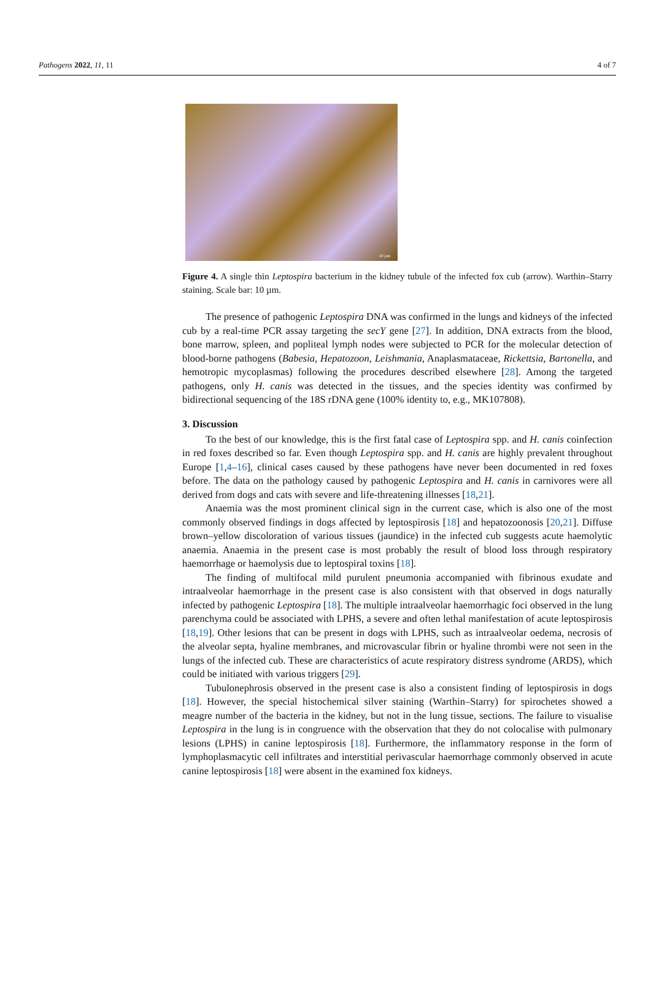Pathogens 2022, 11, 11 4 of 7
10 µm
Figure 4. A single thin Leptospira bacterium in the kidney tubule of the infected fox cub (arrow). Warthin–Starry staining. Scale bar: 10 µm.
The presence of pathogenic Leptospira DNA was confirmed in the lungs and kidneys of the infected cub by a real-time PCR assay targeting the secY gene [27]. In addition, DNA extracts from the blood, bone marrow, spleen, and popliteal lymph nodes were subjected to PCR for the molecular detection of blood-borne pathogens (Babesia, Hepatozoon, Leishmania, Anaplasmataceae, Rickettsia, Bartonella, and hemotropic mycoplasmas) following the procedures described elsewhere [28]. Among the targeted pathogens, only H. canis was detected in the tissues, and the species identity was confirmed by bidirectional sequencing of the 18S rDNA gene (100% identity to, e.g., MK107808).
3. Discussion
To the best of our knowledge, this is the first fatal case of Leptospira spp. and H. canis coinfection in red foxes described so far. Even though Leptospira spp. and H. canis are highly prevalent throughout Europe [1,4–16], clinical cases caused by these pathogens have never been documented in red foxes before. The data on the pathology caused by pathogenic Leptospira and H. canis in carnivores were all derived from dogs and cats with severe and life-threatening illnesses [18,21].
Anaemia was the most prominent clinical sign in the current case, which is also one of the most commonly observed findings in dogs affected by leptospirosis [18] and hepatozoonosis [20,21]. Diffuse brown–yellow discoloration of various tissues (jaundice) in the infected cub suggests acute haemolytic anaemia. Anaemia in the present case is most probably the result of blood loss through respiratory haemorrhage or haemolysis due to leptospiral toxins [18].
The finding of multifocal mild purulent pneumonia accompanied with fibrinous exudate and intraalveolar haemorrhage in the present case is also consistent with that observed in dogs naturally infected by pathogenic Leptospira [18]. The multiple intraalveolar haemorrhagic foci observed in the lung parenchyma could be associated with LPHS, a severe and often lethal manifestation of acute leptospirosis [18,19]. Other lesions that can be present in dogs with LPHS, such as intraalveolar oedema, necrosis of the alveolar septa, hyaline membranes, and microvascular fibrin or hyaline thrombi were not seen in the lungs of the infected cub. These are characteristics of acute respiratory distress syndrome (ARDS), which could be initiated with various triggers [29].
Tubulonephrosis observed in the present case is also a consistent finding of leptospirosis in dogs [18]. However, the special histochemical silver staining (Warthin–Starry) for spirochetes showed a meagre number of the bacteria in the kidney, but not in the lung tissue, sections. The failure to visualise Leptospira in the lung is in congruence with the observation that they do not colocalise with pulmonary lesions (LPHS) in canine leptospirosis [18]. Furthermore, the inflammatory response in the form of lymphoplasmacytic cell infiltrates and interstitial perivascular haemorrhage commonly observed in acute canine leptospirosis [18] were absent in the examined fox kidneys.